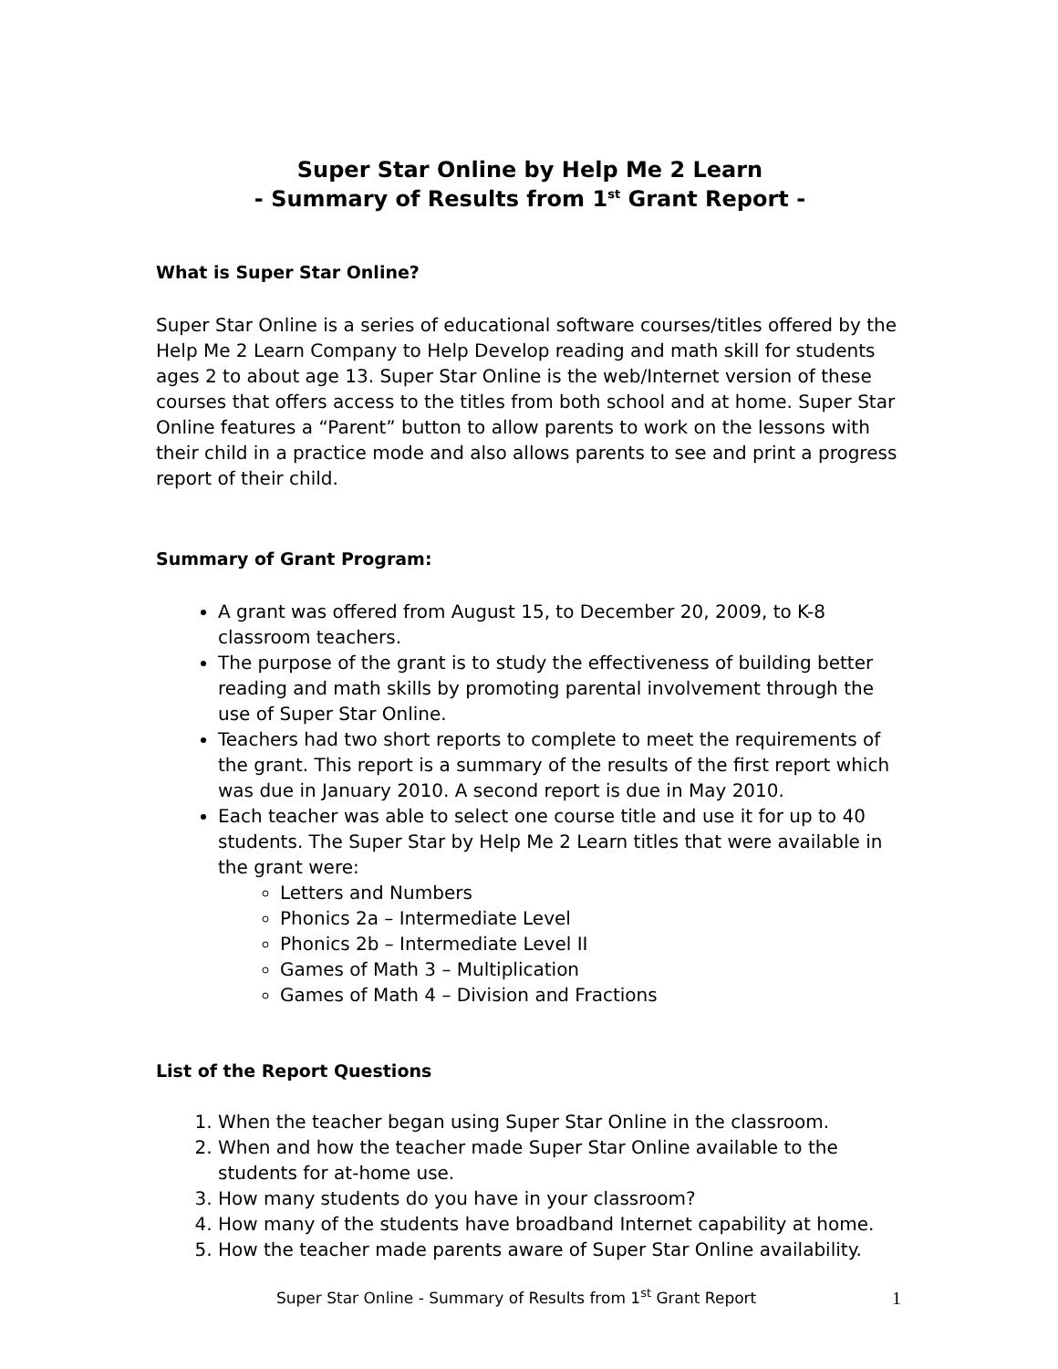Super Star Online by Help Me 2 Learn
- Summary of Results from 1<sup>st</sup> Grant Report -
What is Super Star Online?
Super Star Online is a series of educational software courses/titles offered by the Help Me 2 Learn Company to Help Develop reading and math skill for students ages 2 to about age 13. Super Star Online is the web/Internet version of these courses that offers access to the titles from both school and at home. Super Star Online features a “Parent” button to allow parents to work on the lessons with their child in a practice mode and also allows parents to see and print a progress report of their child.
Summary of Grant Program:
A grant was offered from August 15, to December 20, 2009, to K-8 classroom teachers.
The purpose of the grant is to study the effectiveness of building better reading and math skills by promoting parental involvement through the use of Super Star Online.
Teachers had two short reports to complete to meet the requirements of the grant. This report is a summary of the results of the first report which was due in January 2010. A second report is due in May 2010.
Each teacher was able to select one course title and use it for up to 40 students. The Super Star by Help Me 2 Learn titles that were available in the grant were:
Letters and Numbers
Phonics 2a – Intermediate Level
Phonics 2b – Intermediate Level II
Games of Math 3 – Multiplication
Games of Math 4 – Division and Fractions
List of the Report Questions
1. When the teacher began using Super Star Online in the classroom.
2. When and how the teacher made Super Star Online available to the students for at-home use.
3. How many students do you have in your classroom?
4. How many of the students have broadband Internet capability at home.
5. How the teacher made parents aware of Super Star Online availability.
Super Star Online - Summary of Results from 1<sup>st</sup> Grant Report 1